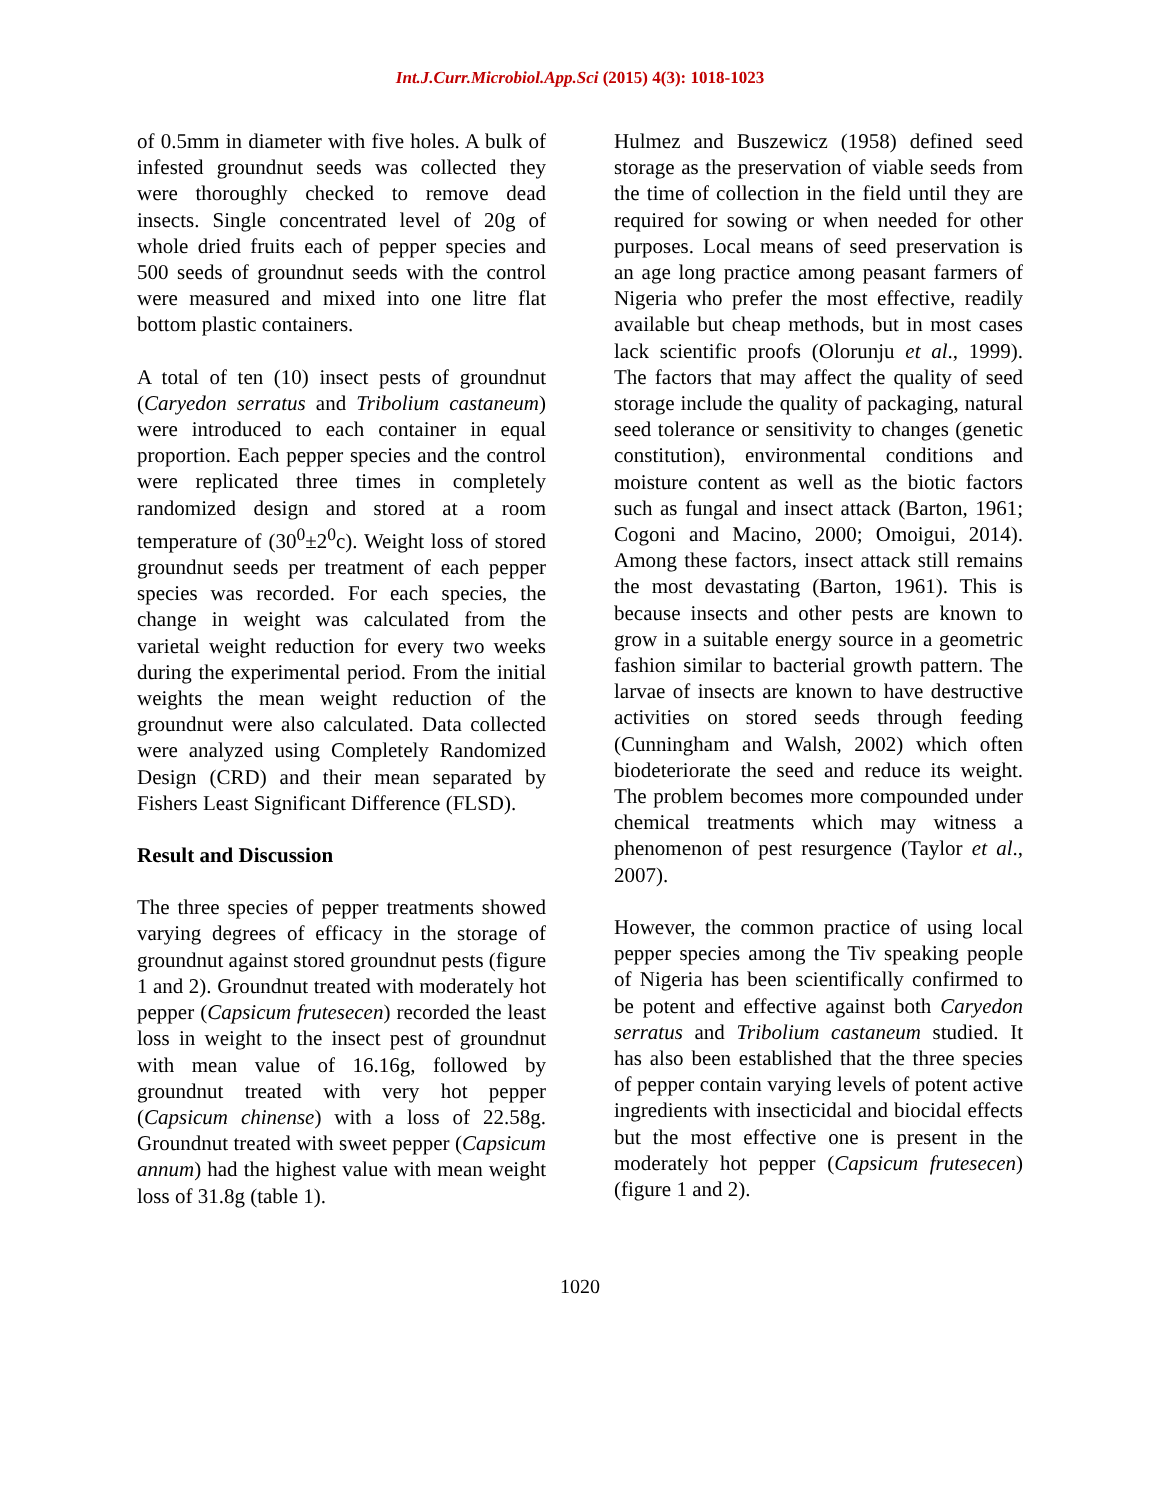Int.J.Curr.Microbiol.App.Sci (2015) 4(3): 1018-1023
of 0.5mm in diameter with five holes. A bulk of infested groundnut seeds was collected they were thoroughly checked to remove dead insects. Single concentrated level of 20g of whole dried fruits each of pepper species and 500 seeds of groundnut seeds with the control were measured and mixed into one litre flat bottom plastic containers.
A total of ten (10) insect pests of groundnut (Caryedon serratus and Tribolium castaneum) were introduced to each container in equal proportion. Each pepper species and the control were replicated three times in completely randomized design and stored at a room temperature of (30<sup>0</sup>±2<sup>0</sup>c). Weight loss of stored groundnut seeds per treatment of each pepper species was recorded. For each species, the change in weight was calculated from the varietal weight reduction for every two weeks during the experimental period. From the initial weights the mean weight reduction of the groundnut were also calculated. Data collected were analyzed using Completely Randomized Design (CRD) and their mean separated by Fishers Least Significant Difference (FLSD).
Result and Discussion
The three species of pepper treatments showed varying degrees of efficacy in the storage of groundnut against stored groundnut pests (figure 1 and 2). Groundnut treated with moderately hot pepper (Capsicum frutesecen) recorded the least loss in weight to the insect pest of groundnut with mean value of 16.16g, followed by groundnut treated with very hot pepper (Capsicum chinense) with a loss of 22.58g. Groundnut treated with sweet pepper (Capsicum annum) had the highest value with mean weight loss of 31.8g (table 1).
Hulmez and Buszewicz (1958) defined seed storage as the preservation of viable seeds from the time of collection in the field until they are required for sowing or when needed for other purposes. Local means of seed preservation is an age long practice among peasant farmers of Nigeria who prefer the most effective, readily available but cheap methods, but in most cases lack scientific proofs (Olorunju et al., 1999). The factors that may affect the quality of seed storage include the quality of packaging, natural seed tolerance or sensitivity to changes (genetic constitution), environmental conditions and moisture content as well as the biotic factors such as fungal and insect attack (Barton, 1961; Cogoni and Macino, 2000; Omoigui, 2014). Among these factors, insect attack still remains the most devastating (Barton, 1961). This is because insects and other pests are known to grow in a suitable energy source in a geometric fashion similar to bacterial growth pattern. The larvae of insects are known to have destructive activities on stored seeds through feeding (Cunningham and Walsh, 2002) which often biodeteriorate the seed and reduce its weight. The problem becomes more compounded under chemical treatments which may witness a phenomenon of pest resurgence (Taylor et al., 2007).
However, the common practice of using local pepper species among the Tiv speaking people of Nigeria has been scientifically confirmed to be potent and effective against both Caryedon serratus and Tribolium castaneum studied. It has also been established that the three species of pepper contain varying levels of potent active ingredients with insecticidal and biocidal effects but the most effective one is present in the moderately hot pepper (Capsicum frutesecen) (figure 1 and 2).
1020